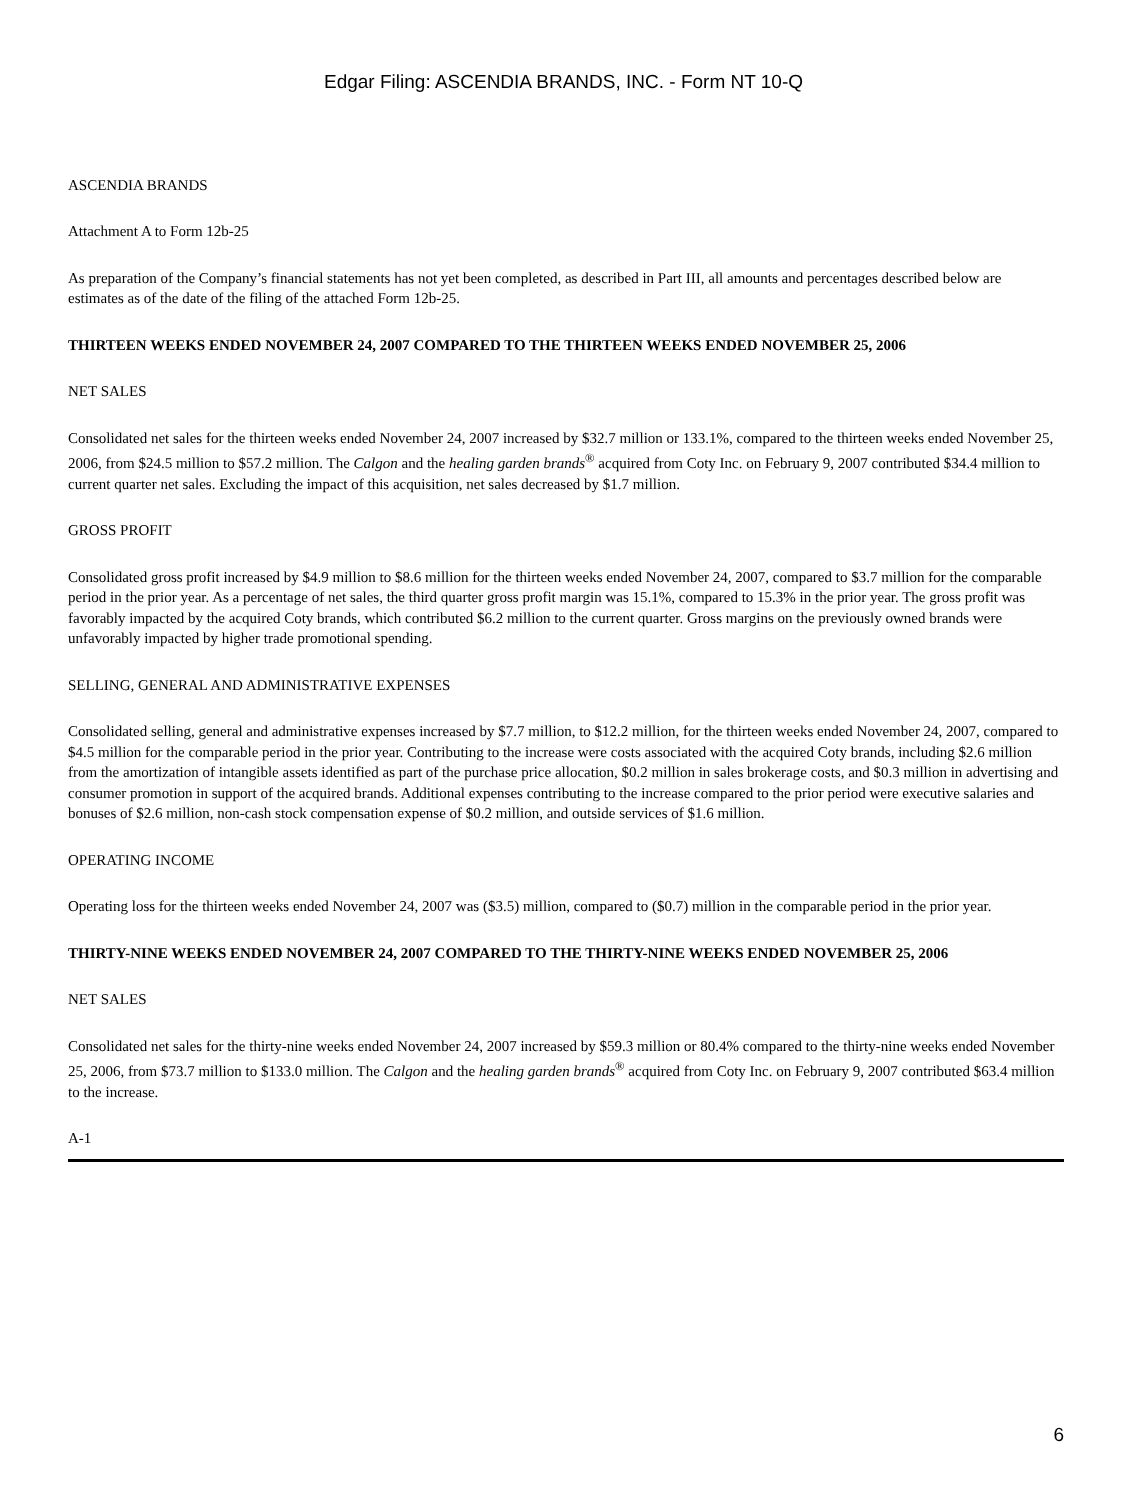Edgar Filing: ASCENDIA BRANDS, INC. - Form NT 10-Q
ASCENDIA BRANDS
Attachment A to Form 12b-25
As preparation of the Company’s financial statements has not yet been completed, as described in Part III, all amounts and percentages described below are estimates as of the date of the filing of the attached Form 12b-25.
THIRTEEN WEEKS ENDED NOVEMBER 24, 2007 COMPARED TO THE THIRTEEN WEEKS ENDED NOVEMBER 25, 2006
NET SALES
Consolidated net sales for the thirteen weeks ended November 24, 2007 increased by $32.7 million or 133.1%, compared to the thirteen weeks ended November 25, 2006, from $24.5 million to $57.2 million. The Calgon and the healing garden brands<sup>®</sup> acquired from Coty Inc. on February 9, 2007 contributed $34.4 million to current quarter net sales. Excluding the impact of this acquisition, net sales decreased by $1.7 million.
GROSS PROFIT
Consolidated gross profit increased by $4.9 million to $8.6 million for the thirteen weeks ended November 24, 2007, compared to $3.7 million for the comparable period in the prior year. As a percentage of net sales, the third quarter gross profit margin was 15.1%, compared to 15.3% in the prior year. The gross profit was favorably impacted by the acquired Coty brands, which contributed $6.2 million to the current quarter. Gross margins on the previously owned brands were unfavorably impacted by higher trade promotional spending.
SELLING, GENERAL AND ADMINISTRATIVE EXPENSES
Consolidated selling, general and administrative expenses increased by $7.7 million, to $12.2 million, for the thirteen weeks ended November 24, 2007, compared to $4.5 million for the comparable period in the prior year. Contributing to the increase were costs associated with the acquired Coty brands, including $2.6 million from the amortization of intangible assets identified as part of the purchase price allocation, $0.2 million in sales brokerage costs, and $0.3 million in advertising and consumer promotion in support of the acquired brands. Additional expenses contributing to the increase compared to the prior period were executive salaries and bonuses of $2.6 million, non-cash stock compensation expense of $0.2 million, and outside services of $1.6 million.
OPERATING INCOME
Operating loss for the thirteen weeks ended November 24, 2007 was ($3.5) million, compared to ($0.7) million in the comparable period in the prior year.
THIRTY-NINE WEEKS ENDED NOVEMBER 24, 2007 COMPARED TO THE THIRTY-NINE WEEKS ENDED NOVEMBER 25, 2006
NET SALES
Consolidated net sales for the thirty-nine weeks ended November 24, 2007 increased by $59.3 million or 80.4% compared to the thirty-nine weeks ended November 25, 2006, from $73.7 million to $133.0 million. The Calgon and the healing garden brands<sup>®</sup> acquired from Coty Inc. on February 9, 2007 contributed $63.4 million to the increase.
A-1
6